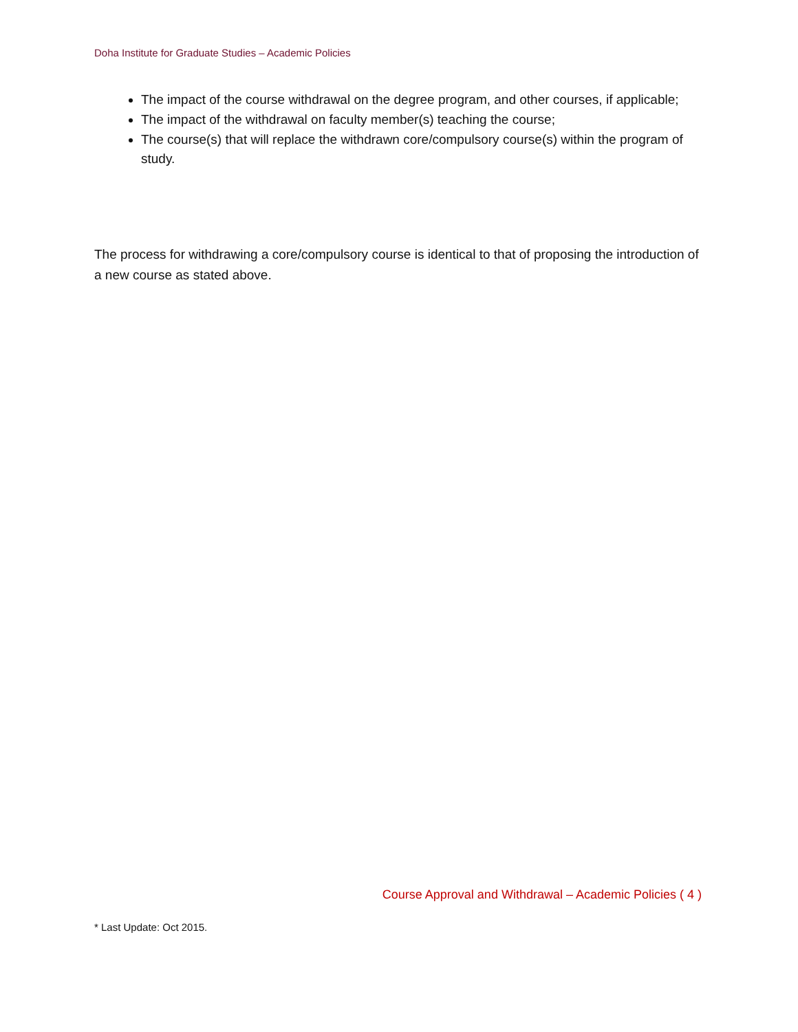Doha Institute for Graduate Studies – Academic Policies
The impact of the course withdrawal on the degree program, and other courses, if applicable;
The impact of the withdrawal on faculty member(s) teaching the course;
The course(s) that will replace the withdrawn core/compulsory course(s) within the program of study.
The process for withdrawing a core/compulsory course is identical to that of proposing the introduction of a new course as stated above.
Course Approval and Withdrawal – Academic Policies ( 4 )
* Last Update: Oct 2015.